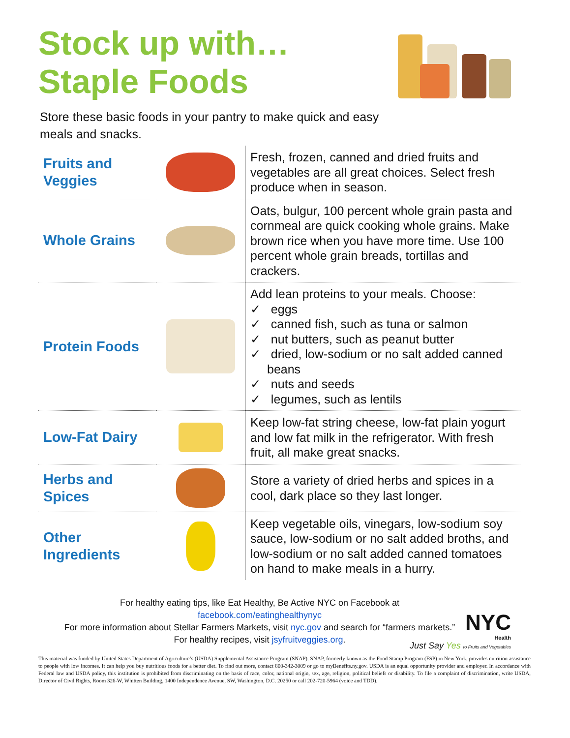Stock up with…
Staple Foods
Store these basic foods in your pantry to make quick and easy meals and snacks.
| Fruits and Veggies | | Fresh, frozen, canned and dried fruits and vegetables are all great choices. Select fresh produce when in season. |
| Whole Grains | | Oats, bulgur, 100 percent whole grain pasta and cornmeal are quick cooking whole grains. Make brown rice when you have more time. Use 100 percent whole grain breads, tortillas and crackers. |
| Protein Foods | | Add lean proteins to your meals. Choose: ✓ eggs ✓ canned fish, such as tuna or salmon ✓ nut butters, such as peanut butter ✓ dried, low-sodium or no salt added canned beans ✓ nuts and seeds ✓ legumes, such as lentils |
| Low-Fat Dairy | | Keep low-fat string cheese, low-fat plain yogurt and low fat milk in the refrigerator. With fresh fruit, all make great snacks. |
| Herbs and Spices | | Store a variety of dried herbs and spices in a cool, dark place so they last longer. |
| Other Ingredients | | Keep vegetable oils, vinegars, low-sodium soy sauce, low-sodium or no salt added broths, and low-sodium or no salt added canned tomatoes on hand to make meals in a hurry. |
For healthy eating tips, like Eat Healthy, Be Active NYC on Facebook at
facebook.com/eatinghealthynyc
For more information about Stellar Farmers Markets, visit nyc.gov and search for “farmers markets.”
For healthy recipes, visit jsyfruitveggies.org.
NYC
Health
Just Say Yes to Fruits and Vegetables
This material was funded by United States Department of Agriculture’s (USDA) Supplemental Assistance Program (SNAP). SNAP, formerly known as the Food Stamp Program (FSP) in New York, provides nutrition assistance to people with low incomes. It can help you buy nutritious foods for a better diet. To find out more, contact 800-342-3009 or go to myBenefits.ny.gov. USDA is an equal opportunity provider and employer. In accordance with Federal law and USDA policy, this institution is prohibited from discriminating on the basis of race, color, national origin, sex, age, religion, political beliefs or disability. To file a complaint of discrimination, write USDA, Director of Civil Rights, Room 326-W, Whitten Building, 1400 Independence Avenue, SW, Washington, D.C. 20250 or call 202-720-5964 (voice and TDD).